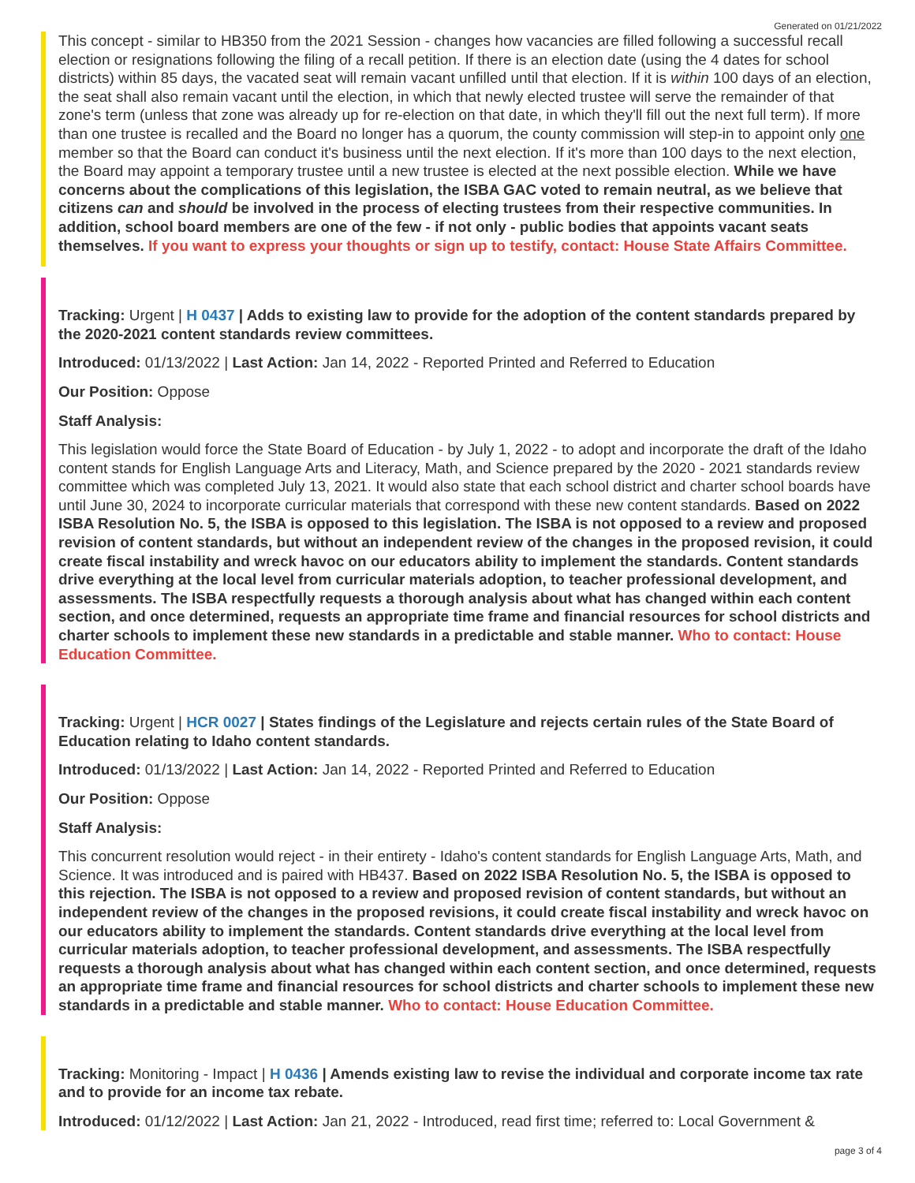Generated on 01/21/2022
This concept - similar to HB350 from the 2021 Session - changes how vacancies are filled following a successful recall election or resignations following the filing of a recall petition. If there is an election date (using the 4 dates for school districts) within 85 days, the vacated seat will remain vacant unfilled until that election. If it is within 100 days of an election, the seat shall also remain vacant until the election, in which that newly elected trustee will serve the remainder of that zone's term (unless that zone was already up for re-election on that date, in which they'll fill out the next full term). If more than one trustee is recalled and the Board no longer has a quorum, the county commission will step-in to appoint only one member so that the Board can conduct it's business until the next election. If it's more than 100 days to the next election, the Board may appoint a temporary trustee until a new trustee is elected at the next possible election. While we have concerns about the complications of this legislation, the ISBA GAC voted to remain neutral, as we believe that citizens can and should be involved in the process of electing trustees from their respective communities. In addition, school board members are one of the few - if not only - public bodies that appoints vacant seats themselves. If you want to express your thoughts or sign up to testify, contact: House State Affairs Committee.
Tracking: Urgent | H 0437 | Adds to existing law to provide for the adoption of the content standards prepared by the 2020-2021 content standards review committees.
Introduced: 01/13/2022 | Last Action: Jan 14, 2022 - Reported Printed and Referred to Education
Our Position: Oppose
Staff Analysis:
This legislation would force the State Board of Education - by July 1, 2022 - to adopt and incorporate the draft of the Idaho content stands for English Language Arts and Literacy, Math, and Science prepared by the 2020 - 2021 standards review committee which was completed July 13, 2021. It would also state that each school district and charter school boards have until June 30, 2024 to incorporate curricular materials that correspond with these new content standards. Based on 2022 ISBA Resolution No. 5, the ISBA is opposed to this legislation. The ISBA is not opposed to a review and proposed revision of content standards, but without an independent review of the changes in the proposed revision, it could create fiscal instability and wreck havoc on our educators ability to implement the standards. Content standards drive everything at the local level from curricular materials adoption, to teacher professional development, and assessments. The ISBA respectfully requests a thorough analysis about what has changed within each content section, and once determined, requests an appropriate time frame and financial resources for school districts and charter schools to implement these new standards in a predictable and stable manner. Who to contact: House Education Committee.
Tracking: Urgent | HCR 0027 | States findings of the Legislature and rejects certain rules of the State Board of Education relating to Idaho content standards.
Introduced: 01/13/2022 | Last Action: Jan 14, 2022 - Reported Printed and Referred to Education
Our Position: Oppose
Staff Analysis:
This concurrent resolution would reject - in their entirety - Idaho's content standards for English Language Arts, Math, and Science. It was introduced and is paired with HB437. Based on 2022 ISBA Resolution No. 5, the ISBA is opposed to this rejection. The ISBA is not opposed to a review and proposed revision of content standards, but without an independent review of the changes in the proposed revisions, it could create fiscal instability and wreck havoc on our educators ability to implement the standards. Content standards drive everything at the local level from curricular materials adoption, to teacher professional development, and assessments. The ISBA respectfully requests a thorough analysis about what has changed within each content section, and once determined, requests an appropriate time frame and financial resources for school districts and charter schools to implement these new standards in a predictable and stable manner. Who to contact: House Education Committee.
Tracking: Monitoring - Impact | H 0436 | Amends existing law to revise the individual and corporate income tax rate and to provide for an income tax rebate.
Introduced: 01/12/2022 | Last Action: Jan 21, 2022 - Introduced, read first time; referred to: Local Government &
page 3 of 4